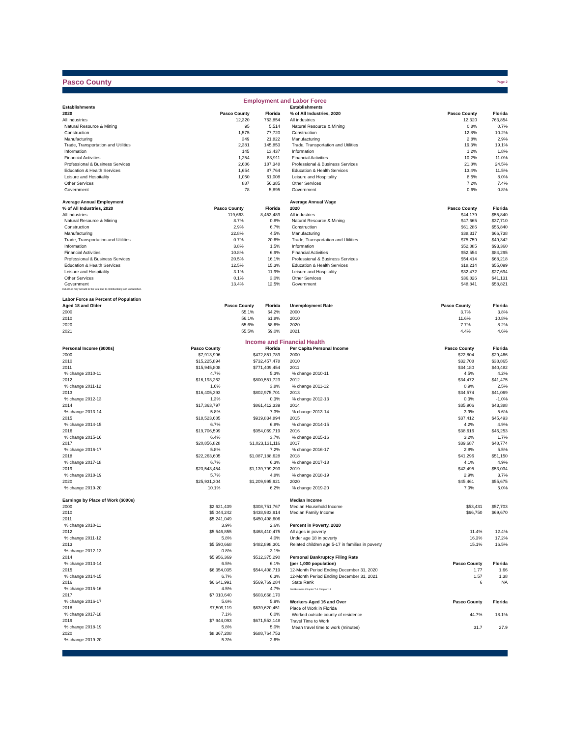Pasco County
Page 2
Employment and Labor Force
| Establishments | | |
| --- | --- | --- |
| 2020 | Pasco County | Florida |
| All industries | 12,320 | 763,854 |
| Natural Resource & Mining | 95 | 5,514 |
| Construction | 1,575 | 77,720 |
| Manufacturing | 349 | 21,822 |
| Trade, Transportation and Utilities | 2,381 | 145,853 |
| Information | 145 | 13,437 |
| Financial Activities | 1,254 | 83,911 |
| Professional & Business Services | 2,686 | 187,348 |
| Education & Health Services | 1,654 | 87,764 |
| Leisure and Hospitality | 1,050 | 61,008 |
| Other Services | 887 | 56,385 |
| Government | 78 | 5,895 |
| Establishments | | |
| --- | --- | --- |
| % of All Industries, 2020 | Pasco County | Florida |
| All industries | 12,320 | 763,854 |
| Natural Resource & Mining | 0.8% | 0.7% |
| Construction | 12.8% | 10.2% |
| Manufacturing | 2.8% | 2.9% |
| Trade, Transportation and Utilities | 19.3% | 19.1% |
| Information | 1.2% | 1.8% |
| Financial Activities | 10.2% | 11.0% |
| Professional & Business Services | 21.8% | 24.5% |
| Education & Health Services | 13.4% | 11.5% |
| Leisure and Hospitality | 8.5% | 8.0% |
| Other Services | 7.2% | 7.4% |
| Government | 0.6% | 0.8% |
| Average Annual Employment | | |
| --- | --- | --- |
| % of All Industries, 2020 | Pasco County | Florida |
| All industries | 119,663 | 8,453,489 |
| Natural Resource & Mining | 8.7% | 0.8% |
| Construction | 2.9% | 6.7% |
| Manufacturing | 22.8% | 4.5% |
| Trade, Transportation and Utilities | 0.7% | 20.6% |
| Information | 3.8% | 1.5% |
| Financial Activities | 10.8% | 6.9% |
| Professional & Business Services | 20.5% | 16.1% |
| Education & Health Services | 12.5% | 15.3% |
| Leisure and Hospitality | 3.1% | 11.9% |
| Other Services | 0.1% | 3.0% |
| Government | 13.4% | 12.5% |
Industries may not add to the total due to confidentiality and unclassified.
| Average Annual Wage | | |
| --- | --- | --- |
| 2020 | Pasco County | Florida |
| All industries | $44,179 | $55,840 |
| Natural Resource & Mining | $47,665 | $37,710 |
| Construction | $61,286 | $55,840 |
| Manufacturing | $38,317 | $66,738 |
| Trade, Transportation and Utilities | $75,759 | $49,342 |
| Information | $52,885 | $93,360 |
| Financial Activities | $52,554 | $84,295 |
| Professional & Business Services | $54,414 | $68,218 |
| Education & Health Services | $18,214 | $55,099 |
| Leisure and Hospitality | $32,472 | $27,694 |
| Other Services | $36,826 | $41,131 |
| Government | $48,841 | $58,821 |
| Labor Force as Percent of Population | | |
| --- | --- | --- |
| Aged 18 and Older | Pasco County | Florida |
| 2000 | 55.1% | 64.2% |
| 2010 | 56.1% | 61.8% |
| 2020 | 55.6% | 58.6% |
| 2021 | 55.5% | 59.0% |
| Unemployment Rate | Pasco County | Florida |
| --- | --- | --- |
| 2000 | 3.7% | 3.8% |
| 2010 | 11.6% | 10.8% |
| 2020 | 7.7% | 8.2% |
| 2021 | 4.4% | 4.6% |
Income and Financial Health
| Personal Income ($000s) | Pasco County | Florida |
| --- | --- | --- |
| 2000 | $7,913,996 | $472,851,789 |
| 2010 | $15,225,894 | $732,457,478 |
| 2011 | $15,945,808 | $771,409,454 |
| % change 2010-11 | 4.7% | 5.3% |
| 2012 | $16,193,262 | $800,551,723 |
| % change 2011-12 | 1.6% | 3.8% |
| 2013 | $16,405,393 | $802,975,701 |
| % change 2012-13 | 1.3% | 0.3% |
| 2014 | $17,363,797 | $861,412,339 |
| % change 2013-14 | 5.8% | 7.3% |
| 2015 | $18,523,685 | $919,834,894 |
| % change 2014-15 | 6.7% | 6.8% |
| 2016 | $19,706,599 | $954,069,719 |
| % change 2015-16 | 6.4% | 3.7% |
| 2017 | $20,856,828 | $1,023,131,116 |
| % change 2016-17 | 5.8% | 7.2% |
| 2018 | $22,263,605 | $1,087,188,628 |
| % change 2017-18 | 6.7% | 6.3% |
| 2019 | $23,543,454 | $1,139,799,293 |
| % change 2018-19 | 5.7% | 4.8% |
| 2020 | $25,931,304 | $1,209,995,921 |
| % change 2019-20 | 10.1% | 6.2% |
| Per Capita Personal Income | Pasco County | Florida |
| --- | --- | --- |
| 2000 | $22,804 | $29,466 |
| 2010 | $32,708 | $38,865 |
| 2011 | $34,180 | $40,482 |
| % change 2010-11 | 4.5% | 4.2% |
| 2012 | $34,472 | $41,475 |
| % change 2011-12 | 0.9% | 2.5% |
| 2013 | $34,574 | $41,069 |
| % change 2012-13 | 0.3% | -1.0% |
| 2014 | $35,906 | $43,388 |
| % change 2013-14 | 3.9% | 5.6% |
| 2015 | $37,412 | $45,493 |
| % change 2014-15 | 4.2% | 4.9% |
| 2016 | $38,616 | $46,253 |
| % change 2015-16 | 3.2% | 1.7% |
| 2017 | $39,687 | $48,774 |
| % change 2016-17 | 2.8% | 5.5% |
| 2018 | $41,296 | $51,150 |
| % change 2017-18 | 4.1% | 4.9% |
| 2019 | $42,495 | $53,034 |
| % change 2018-19 | 2.9% | 3.7% |
| 2020 | $45,461 | $55,675 |
| % change 2019-20 | 7.0% | 5.0% |
| Earnings by Place of Work ($000s) | | |
| --- | --- | --- |
| 2000 | $2,621,439 | $308,751,767 |
| 2010 | $5,044,242 | $438,983,914 |
| 2011 | $5,241,049 | $450,498,606 |
| % change 2010-11 | 3.9% | 2.6% |
| 2012 | $5,546,855 | $468,410,475 |
| % change 2011-12 | 5.8% | 4.0% |
| 2013 | $5,590,668 | $482,898,301 |
| % change 2012-13 | 0.8% | 3.1% |
| 2014 | $5,956,369 | $512,375,290 |
| % change 2013-14 | 6.5% | 6.1% |
| 2015 | $6,354,035 | $544,408,719 |
| % change 2014-15 | 6.7% | 6.3% |
| 2016 | $6,641,991 | $569,769,284 |
| % change 2015-16 | 4.5% | 4.7% |
| 2017 | $7,010,640 | $603,668,170 |
| % change 2016-17 | 5.6% | 5.9% |
| 2018 | $7,509,119 | $639,620,451 |
| % change 2017-18 | 7.1% | 6.0% |
| 2019 | $7,944,093 | $671,553,148 |
| % change 2018-19 | 5.8% | 5.0% |
| 2020 | $8,367,208 | $688,764,753 |
| % change 2019-20 | 5.3% | 2.6% |
| Median Income | | |
| --- | --- | --- |
| Median Household Income | $53,431 | $57,703 |
| Median Family Income | $66,750 | $69,670 |
| Percent in Poverty, 2020 | | |
| All ages in poverty | 11.4% | 12.4% |
| Under age 18 in poverty | 16.3% | 17.2% |
| Related children age 5-17 in families in poverty | 15.1% | 16.5% |
| Personal Bankruptcy Filing Rate | | |
| (per 1,000 population) | Pasco County | Florida |
| 12-Month Period Ending December 31, 2020 | 1.77 | 1.66 |
| 12-Month Period Ending December 31, 2021 | 1.57 | 1.38 |
| State Rank | 6 | NA |
| NonBusiness Chapter 7 & Chapter 13 | | |
| Workers Aged 16 and Over | Pasco County | Florida |
| Place of Work in Florida | | |
| Worked outside county of residence | 44.7% | 18.1% |
| Travel Time to Work | | |
| Mean travel time to work (minutes) | 31.7 | 27.9 |